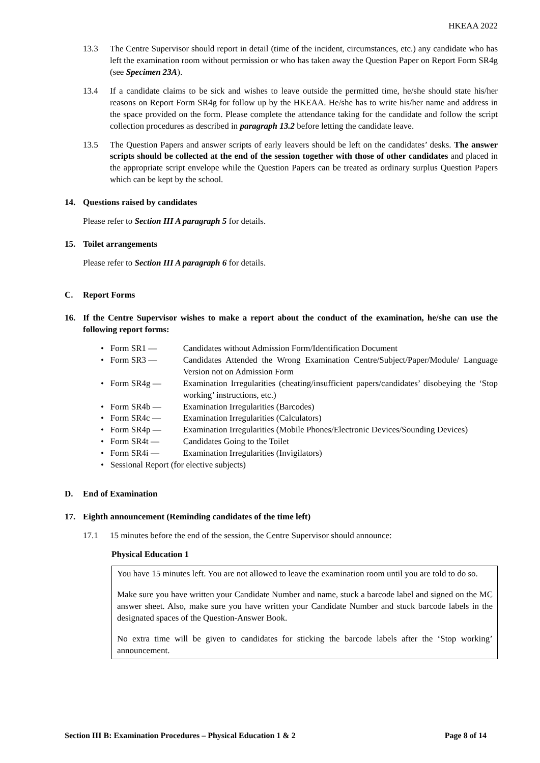HKEAA 2022
13.3 The Centre Supervisor should report in detail (time of the incident, circumstances, etc.) any candidate who has left the examination room without permission or who has taken away the Question Paper on Report Form SR4g (see Specimen 23A).
13.4 If a candidate claims to be sick and wishes to leave outside the permitted time, he/she should state his/her reasons on Report Form SR4g for follow up by the HKEAA. He/she has to write his/her name and address in the space provided on the form. Please complete the attendance taking for the candidate and follow the script collection procedures as described in paragraph 13.2 before letting the candidate leave.
13.5 The Question Papers and answer scripts of early leavers should be left on the candidates’ desks. The answer scripts should be collected at the end of the session together with those of other candidates and placed in the appropriate script envelope while the Question Papers can be treated as ordinary surplus Question Papers which can be kept by the school.
14. Questions raised by candidates
Please refer to Section III A paragraph 5 for details.
15. Toilet arrangements
Please refer to Section III A paragraph 6 for details.
C. Report Forms
16. If the Centre Supervisor wishes to make a report about the conduct of the examination, he/she can use the following report forms:
• Form SR1 — Candidates without Admission Form/Identification Document
• Form SR3 — Candidates Attended the Wrong Examination Centre/Subject/Paper/Module/ Language Version not on Admission Form
• Form SR4g — Examination Irregularities (cheating/insufficient papers/candidates’ disobeying the ‘Stop working’ instructions, etc.)
• Form SR4b — Examination Irregularities (Barcodes)
• Form SR4c — Examination Irregularities (Calculators)
• Form SR4p — Examination Irregularities (Mobile Phones/Electronic Devices/Sounding Devices)
• Form SR4t — Candidates Going to the Toilet
• Form SR4i — Examination Irregularities (Invigilators)
• Sessional Report (for elective subjects)
D. End of Examination
17. Eighth announcement (Reminding candidates of the time left)
17.1 15 minutes before the end of the session, the Centre Supervisor should announce:
Physical Education 1
You have 15 minutes left. You are not allowed to leave the examination room until you are told to do so.
Make sure you have written your Candidate Number and name, stuck a barcode label and signed on the MC answer sheet. Also, make sure you have written your Candidate Number and stuck barcode labels in the designated spaces of the Question-Answer Book.
No extra time will be given to candidates for sticking the barcode labels after the ‘Stop working’ announcement.
Section III B: Examination Procedures – Physical Education 1 & 2 Page 8 of 14